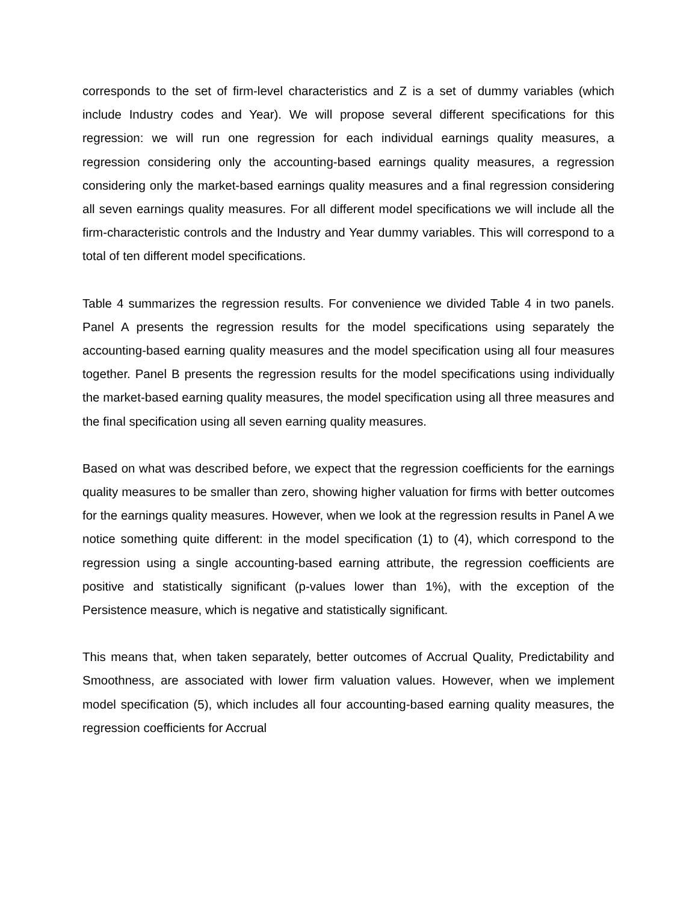corresponds to the set of firm-level characteristics and Z is a set of dummy variables (which include Industry codes and Year). We will propose several different specifications for this regression: we will run one regression for each individual earnings quality measures, a regression considering only the accounting-based earnings quality measures, a regression considering only the market-based earnings quality measures and a final regression considering all seven earnings quality measures. For all different model specifications we will include all the firm-characteristic controls and the Industry and Year dummy variables. This will correspond to a total of ten different model specifications.
Table 4 summarizes the regression results. For convenience we divided Table 4 in two panels. Panel A presents the regression results for the model specifications using separately the accounting-based earning quality measures and the model specification using all four measures together. Panel B presents the regression results for the model specifications using individually the market-based earning quality measures, the model specification using all three measures and the final specification using all seven earning quality measures.
Based on what was described before, we expect that the regression coefficients for the earnings quality measures to be smaller than zero, showing higher valuation for firms with better outcomes for the earnings quality measures. However, when we look at the regression results in Panel A we notice something quite different: in the model specification (1) to (4), which correspond to the regression using a single accounting-based earning attribute, the regression coefficients are positive and statistically significant (p-values lower than 1%), with the exception of the Persistence measure, which is negative and statistically significant.
This means that, when taken separately, better outcomes of Accrual Quality, Predictability and Smoothness, are associated with lower firm valuation values. However, when we implement model specification (5), which includes all four accounting-based earning quality measures, the regression coefficients for Accrual